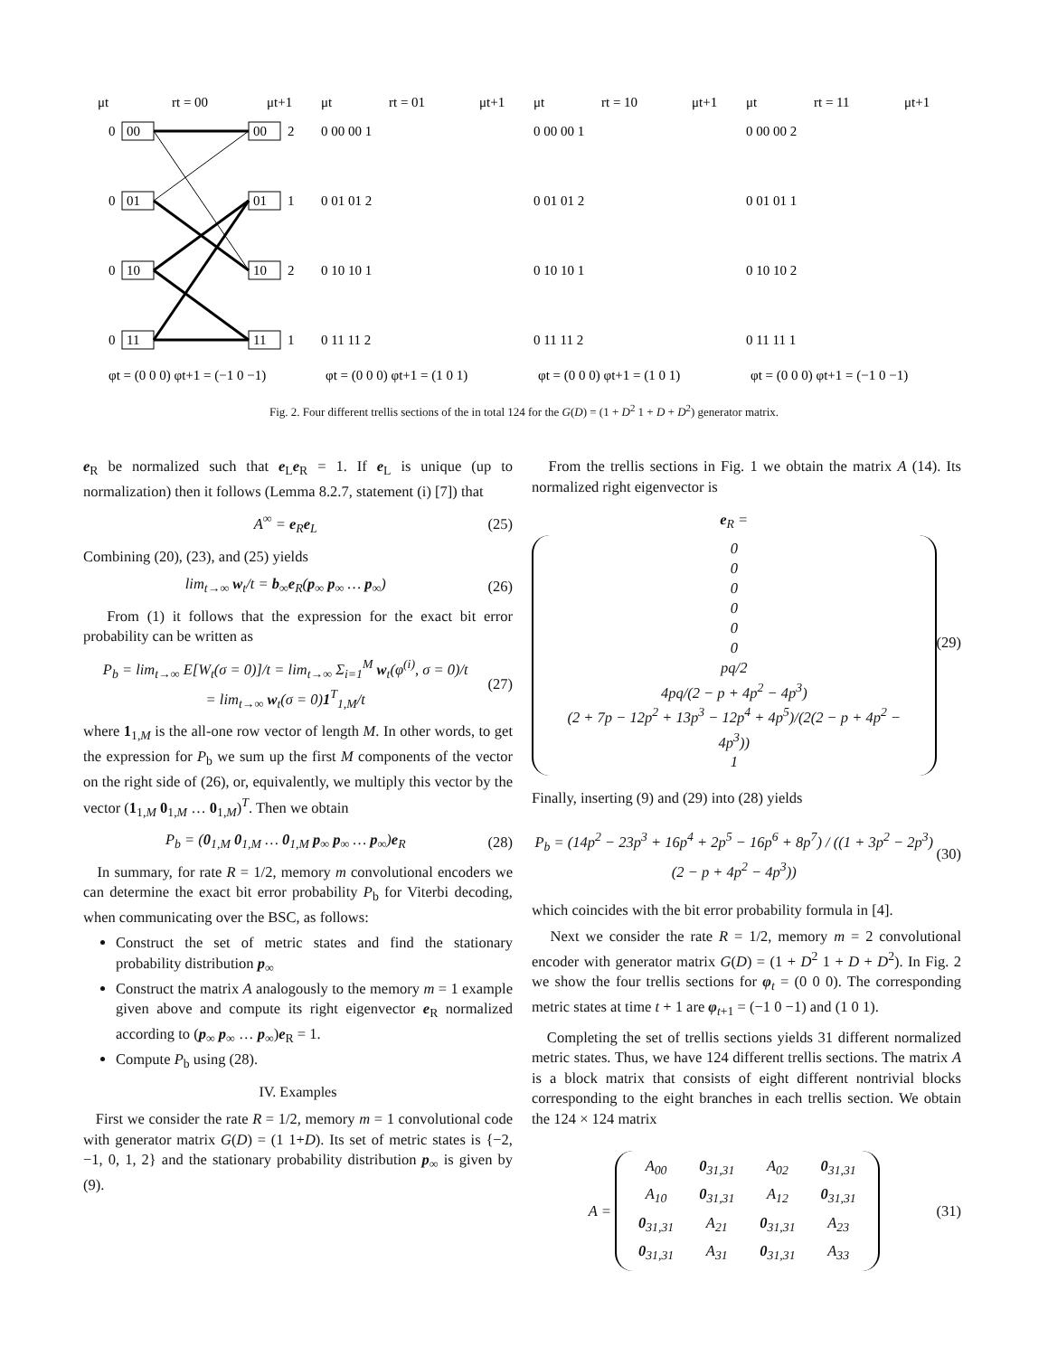μt
rt = 00
μt+1
μt
rt = 01
μt+1
μt
rt = 10
μt+1
μt
rt = 11
μt+1
0
00
00
2
0
01
01
1
0
10
10
2
0
11
11
1
0 00 00 1
0 01 01 2
0 10 10 1
0 11 11 2
0 00 00 1
0 01 01 2
0 10 10 1
0 11 11 2
0 00 00 2
0 01 01 1
0 10 10 2
0 11 11 1
φt = (0 0 0) φt+1 = (−1 0 −1)
φt = (0 0 0) φt+1 = (1 0 1)
φt = (0 0 0) φt+1 = (1 0 1)
φt = (0 0 0) φt+1 = (−1 0 −1)
Fig. 2. Four different trellis sections of the in total 124 for the G(D) = (1 + D<sup>2</sup> 1 + D + D<sup>2</sup>) generator matrix.
e<sub>R</sub> be normalized such that e<sub>L</sub>e<sub>R</sub> = 1. If e<sub>L</sub> is unique (up to normalization) then it follows (Lemma 8.2.7, statement (i) [7]) that
A<sup>∞</sup> = e<sub>R</sub>e<sub>L</sub> (25)
Combining (20), (23), and (25) yields
lim<sub>t→∞</sub> w<sub>t</sub>/t = b<sub>∞</sub>e<sub>R</sub>(p<sub>∞</sub> p<sub>∞</sub> … p<sub>∞</sub>) (26)
From (1) it follows that the expression for the exact bit error probability can be written as
P<sub>b</sub> = lim<sub>t→∞</sub> E[W<sub>t</sub>(σ = 0)]/t = lim<sub>t→∞</sub> Σ<sub>i=1</sub><sup>M</sup> w<sub>t</sub>(φ<sup>(i)</sup>, σ = 0)/t
= lim<sub>t→∞</sub> w<sub>t</sub>(σ = 0)1<sup>T</sup><sub>1,M</sub>/t (27)
where 1<sub>1,M</sub> is the all-one row vector of length M. In other words, to get the expression for P<sub>b</sub> we sum up the first M components of the vector on the right side of (26), or, equivalently, we multiply this vector by the vector (1<sub>1,M</sub> 0<sub>1,M</sub> … 0<sub>1,M</sub>)<sup>T</sup>. Then we obtain
P<sub>b</sub> = (0<sub>1,M</sub> 0<sub>1,M</sub> … 0<sub>1,M</sub> p<sub>∞</sub> p<sub>∞</sub> … p<sub>∞</sub>)e<sub>R</sub> (28)
In summary, for rate R = 1/2, memory m convolutional encoders we can determine the exact bit error probability P<sub>b</sub> for Viterbi decoding, when communicating over the BSC, as follows:
Construct the set of metric states and find the stationary probability distribution p<sub>∞</sub>
Construct the matrix A analogously to the memory m = 1 example given above and compute its right eigenvector e<sub>R</sub> normalized according to (p<sub>∞</sub> p<sub>∞</sub> … p<sub>∞</sub>)e<sub>R</sub> = 1.
Compute P<sub>b</sub> using (28).
IV. Examples
First we consider the rate R = 1/2, memory m = 1 convolutional code with generator matrix G(D) = (1 1+D). Its set of metric states is {−2, −1, 0, 1, 2} and the stationary probability distribution p<sub>∞</sub> is given by (9).
From the trellis sections in Fig. 1 we obtain the matrix A (14). Its normalized right eigenvector is
e<sub>R</sub> = 0
0
0
0
0
0
pq/2
4pq/(2 − p + 4p<sup>2</sup> − 4p<sup>3</sup>)
(2 + 7p − 12p<sup>2</sup> + 13p<sup>3</sup> − 12p<sup>4</sup> + 4p<sup>5</sup>)/(2(2 − p + 4p<sup>2</sup> − 4p<sup>3</sup>))
1 (29)
Finally, inserting (9) and (29) into (28) yields
P<sub>b</sub> = (14p<sup>2</sup> − 23p<sup>3</sup> + 16p<sup>4</sup> + 2p<sup>5</sup> − 16p<sup>6</sup> + 8p<sup>7</sup>) / ((1 + 3p<sup>2</sup> − 2p<sup>3</sup>)(2 − p + 4p<sup>2</sup> − 4p<sup>3</sup>)) (30)
which coincides with the bit error probability formula in [4].
Next we consider the rate R = 1/2, memory m = 2 convolutional encoder with generator matrix G(D) = (1 + D<sup>2</sup> 1 + D + D<sup>2</sup>). In Fig. 2 we show the four trellis sections for φ<sub>t</sub> = (0 0 0). The corresponding metric states at time t + 1 are φ<sub>t+1</sub> = (−1 0 −1) and (1 0 1).
Completing the set of trellis sections yields 31 different normalized metric states. Thus, we have 124 different trellis sections. The matrix A is a block matrix that consists of eight different nontrivial blocks corresponding to the eight branches in each trellis section. We obtain the 124 × 124 matrix
A =
| A<sub>00</sub> | 0<sub>31,31</sub> | A<sub>02</sub> | 0<sub>31,31</sub> |
| A<sub>10</sub> | 0<sub>31,31</sub> | A<sub>12</sub> | 0<sub>31,31</sub> |
| 0<sub>31,31</sub> | A<sub>21</sub> | 0<sub>31,31</sub> | A<sub>23</sub> |
| 0<sub>31,31</sub> | A<sub>31</sub> | 0<sub>31,31</sub> | A<sub>33</sub> |
(31)